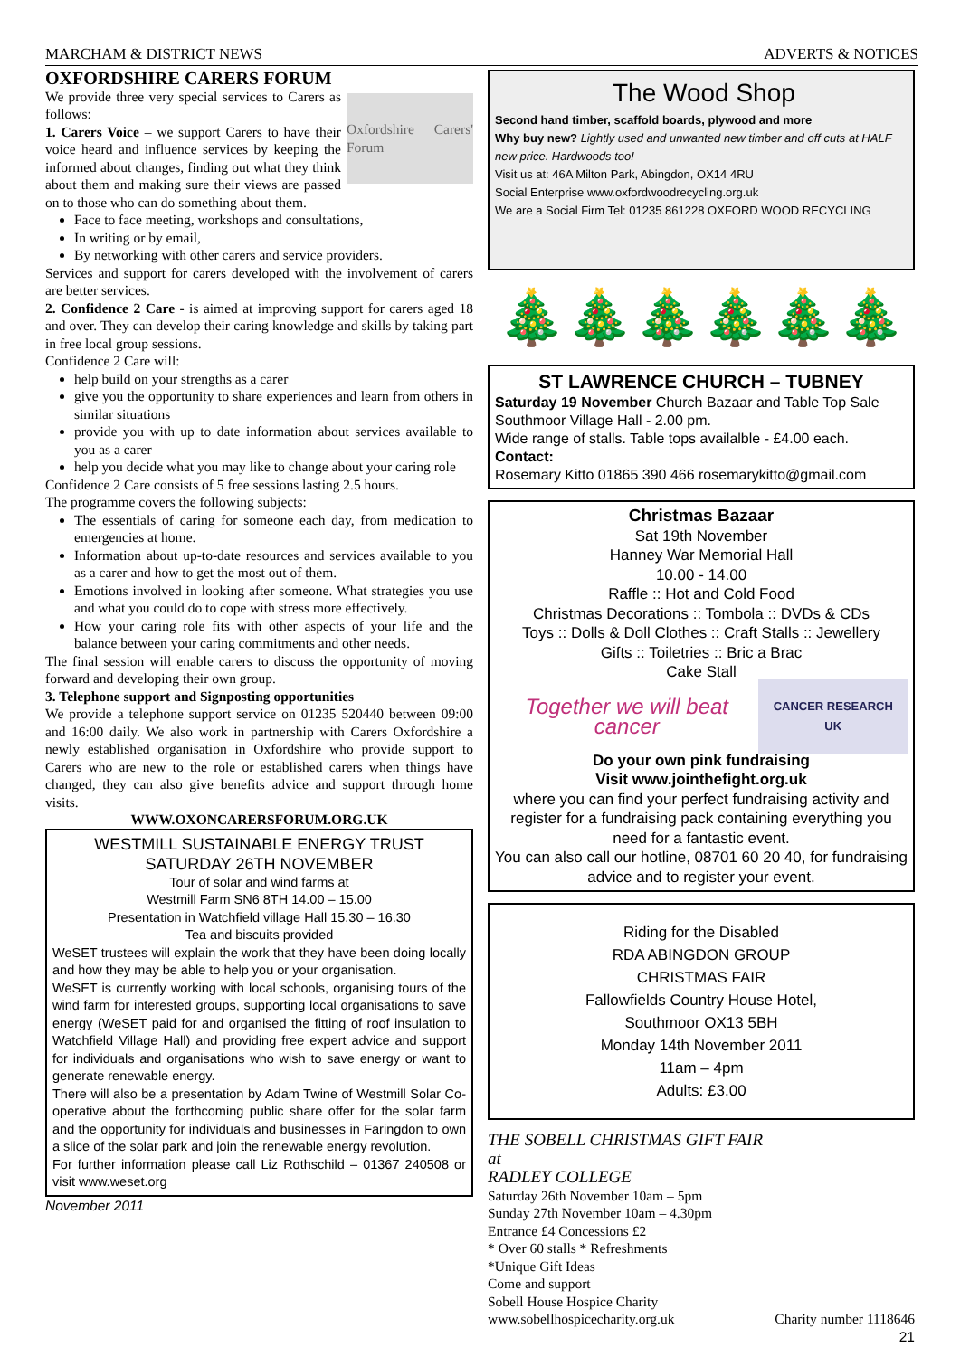MARCHAM & DISTRICT NEWS ADVERTS & NOTICES
OXFORDSHIRE CARERS FORUM
Oxfordshire Carers' Forum
We provide three very special services to Carers as follows:
1. Carers Voice – we support Carers to have their voice heard and influence services by keeping the informed about changes, finding out what they think about them and making sure their views are passed on to those who can do something about them.
Face to face meeting, workshops and consultations,
In writing or by email,
By networking with other carers and service providers.
Services and support for carers developed with the involvement of carers are better services.
2. Confidence 2 Care - is aimed at improving support for carers aged 18 and over. They can develop their caring knowledge and skills by taking part in free local group sessions.
Confidence 2 Care will:
help build on your strengths as a carer
give you the opportunity to share experiences and learn from others in similar situations
provide you with up to date information about services available to you as a carer
help you decide what you may like to change about your caring role
Confidence 2 Care consists of 5 free sessions lasting 2.5 hours.
The programme covers the following subjects:
The essentials of caring for someone each day, from medication to emergencies at home.
Information about up-to-date resources and services available to you as a carer and how to get the most out of them.
Emotions involved in looking after someone. What strategies you use and what you could do to cope with stress more effectively.
How your caring role fits with other aspects of your life and the balance between your caring commitments and other needs.
The final session will enable carers to discuss the opportunity of moving forward and developing their own group.
3. Telephone support and Signposting opportunities
We provide a telephone support service on 01235 520440 between 09:00 and 16:00 daily. We also work in partnership with Carers Oxfordshire a newly established organisation in Oxfordshire who provide support to Carers who are new to the role or established carers when things have changed, they can also give benefits advice and support through home visits.
WWW.OXONCARERSFORUM.ORG.UK
WESTMILL SUSTAINABLE ENERGY TRUST
SATURDAY 26TH NOVEMBER
Tour of solar and wind farms at
Westmill Farm SN6 8TH 14.00 – 15.00
Presentation in Watchfield village Hall 15.30 – 16.30
Tea and biscuits provided
WeSET trustees will explain the work that they have been doing locally and how they may be able to help you or your organisation.
WeSET is currently working with local schools, organising tours of the wind farm for interested groups, supporting local organisations to save energy (WeSET paid for and organised the fitting of roof insulation to Watchfield Village Hall) and providing free expert advice and support for individuals and organisations who wish to save energy or want to generate renewable energy.
There will also be a presentation by Adam Twine of Westmill Solar Co-operative about the forthcoming public share offer for the solar farm and the opportunity for individuals and businesses in Faringdon to own a slice of the solar park and join the renewable energy revolution.
For further information please call Liz Rothschild – 01367 240508 or visit www.weset.org
November 2011
The Wood Shop
Second hand timber, scaffold boards, plywood and more
Why buy new? Lightly used and unwanted new timber and off cuts at HALF new price. Hardwoods too!
Visit us at: 46A Milton Park, Abingdon, OX14 4RU
Social Enterprise www.oxfordwoodrecycling.org.uk
We are a Social Firm Tel: 01235 861228 OXFORD WOOD RECYCLING
🎄🎄🎄🎄🎄🎄
ST LAWRENCE CHURCH – TUBNEY
Saturday 19 November Church Bazaar and Table Top Sale Southmoor Village Hall - 2.00 pm.
Wide range of stalls. Table tops availalble - £4.00 each.
Contact:
Rosemary Kitto 01865 390 466 rosemarykitto@gmail.com
Christmas Bazaar
Sat 19th November
Hanney War Memorial Hall
10.00 - 14.00
Raffle :: Hot and Cold Food
Christmas Decorations :: Tombola :: DVDs & CDs
Toys :: Dolls & Doll Clothes :: Craft Stalls :: Jewellery
Gifts :: Toiletries :: Bric a Brac
Cake Stall
Together we will beat cancer CANCER RESEARCH UK
Do your own pink fundraising
Visit www.jointhefight.org.uk
where you can find your perfect fundraising activity and register for a fundraising pack containing everything you need for a fantastic event.
You can also call our hotline, 08701 60 20 40, for fundraising advice and to register your event.
Riding for the Disabled
RDA ABINGDON GROUP
CHRISTMAS FAIR
Fallowfields Country House Hotel,
Southmoor OX13 5BH
Monday 14th November 2011
11am – 4pm
Adults: £3.00
THE SOBELL CHRISTMAS GIFT FAIR
at
RADLEY COLLEGE
Saturday 26th November 10am – 5pm
Sunday 27th November 10am – 4.30pm
Entrance £4 Concessions £2
* Over 60 stalls * Refreshments
*Unique Gift Ideas
Come and support
Sobell House Hospice Charity
www.sobellhospicecharity.org.uk Charity number 1118646
21